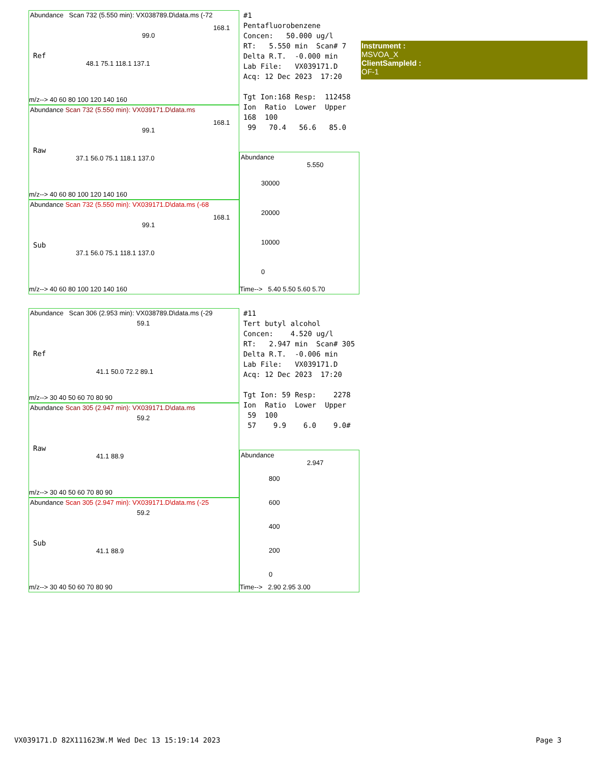Instrument :
MSVOA_X
ClientSampleId :
OF-1
Abundance Scan 732 (5.550 min): VX038789.D\data.ms (-72
Ref
168.1
99.0
48.1 75.1 118.1 137.1
m/z--> 40 60 80 100 120 140 160
Abundance Scan 732 (5.550 min): VX039171.D\data.ms
Raw
168.1
99.1
37.1 56.0 75.1 118.1 137.0
m/z--> 40 60 80 100 120 140 160
Abundance Scan 732 (5.550 min): VX039171.D\data.ms (-68
Sub
168.1
99.1
37.1 56.0 75.1 118.1 137.0
m/z--> 40 60 80 100 120 140 160
#1 Pentafluorobenzene Concen: 50.000 ug/l RT: 5.550 min Scan# 7 Delta R.T. -0.000 min Lab File: VX039171.D Acq: 12 Dec 2023 17:20 Tgt Ion:168 Resp: 112458 Ion Ratio Lower Upper 168 100 99 70.4 56.6 85.0
Abundance
5.550
30000
20000
10000
0
Time--> 5.40 5.50 5.60 5.70
Abundance Scan 306 (2.953 min): VX038789.D\data.ms (-29
Ref
59.1
41.1 50.0 72.2 89.1
m/z--> 30 40 50 60 70 80 90
Abundance Scan 305 (2.947 min): VX039171.D\data.ms
Raw
59.2
41.1 88.9
m/z--> 30 40 50 60 70 80 90
Abundance Scan 305 (2.947 min): VX039171.D\data.ms (-25
Sub
59.2
41.1 88.9
m/z--> 30 40 50 60 70 80 90
#11 Tert butyl alcohol Concen: 4.520 ug/l RT: 2.947 min Scan# 305 Delta R.T. -0.006 min Lab File: VX039171.D Acq: 12 Dec 2023 17:20 Tgt Ion: 59 Resp: 2278 Ion Ratio Lower Upper 59 100 57 9.9 6.0 9.0#
Abundance
2.947
800
600
400
200
0
Time--> 2.90 2.95 3.00
VX039171.D 82X111623W.M Wed Dec 13 15:19:14 2023 Page 3